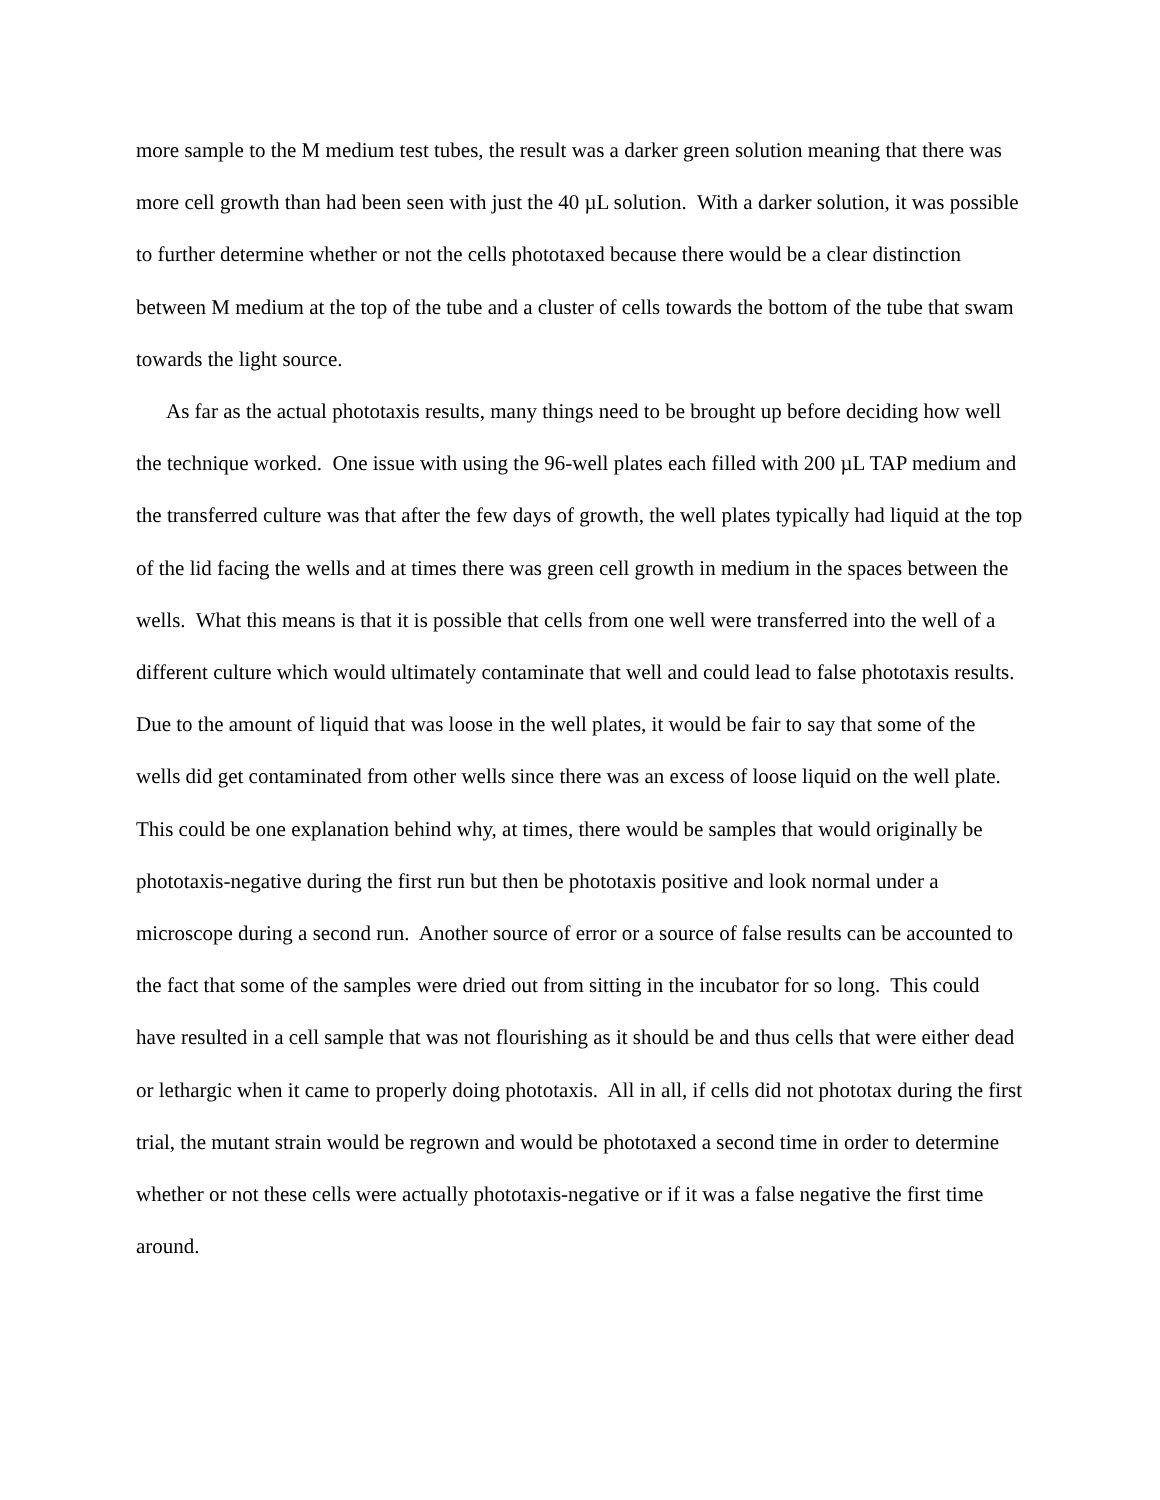more sample to the M medium test tubes, the result was a darker green solution meaning that there was more cell growth than had been seen with just the 40 µL solution. With a darker solution, it was possible to further determine whether or not the cells phototaxed because there would be a clear distinction between M medium at the top of the tube and a cluster of cells towards the bottom of the tube that swam towards the light source.
As far as the actual phototaxis results, many things need to be brought up before deciding how well the technique worked. One issue with using the 96-well plates each filled with 200 µL TAP medium and the transferred culture was that after the few days of growth, the well plates typically had liquid at the top of the lid facing the wells and at times there was green cell growth in medium in the spaces between the wells. What this means is that it is possible that cells from one well were transferred into the well of a different culture which would ultimately contaminate that well and could lead to false phototaxis results. Due to the amount of liquid that was loose in the well plates, it would be fair to say that some of the wells did get contaminated from other wells since there was an excess of loose liquid on the well plate. This could be one explanation behind why, at times, there would be samples that would originally be phototaxis-negative during the first run but then be phototaxis positive and look normal under a microscope during a second run. Another source of error or a source of false results can be accounted to the fact that some of the samples were dried out from sitting in the incubator for so long. This could have resulted in a cell sample that was not flourishing as it should be and thus cells that were either dead or lethargic when it came to properly doing phototaxis. All in all, if cells did not phototax during the first trial, the mutant strain would be regrown and would be phototaxed a second time in order to determine whether or not these cells were actually phototaxis-negative or if it was a false negative the first time around.